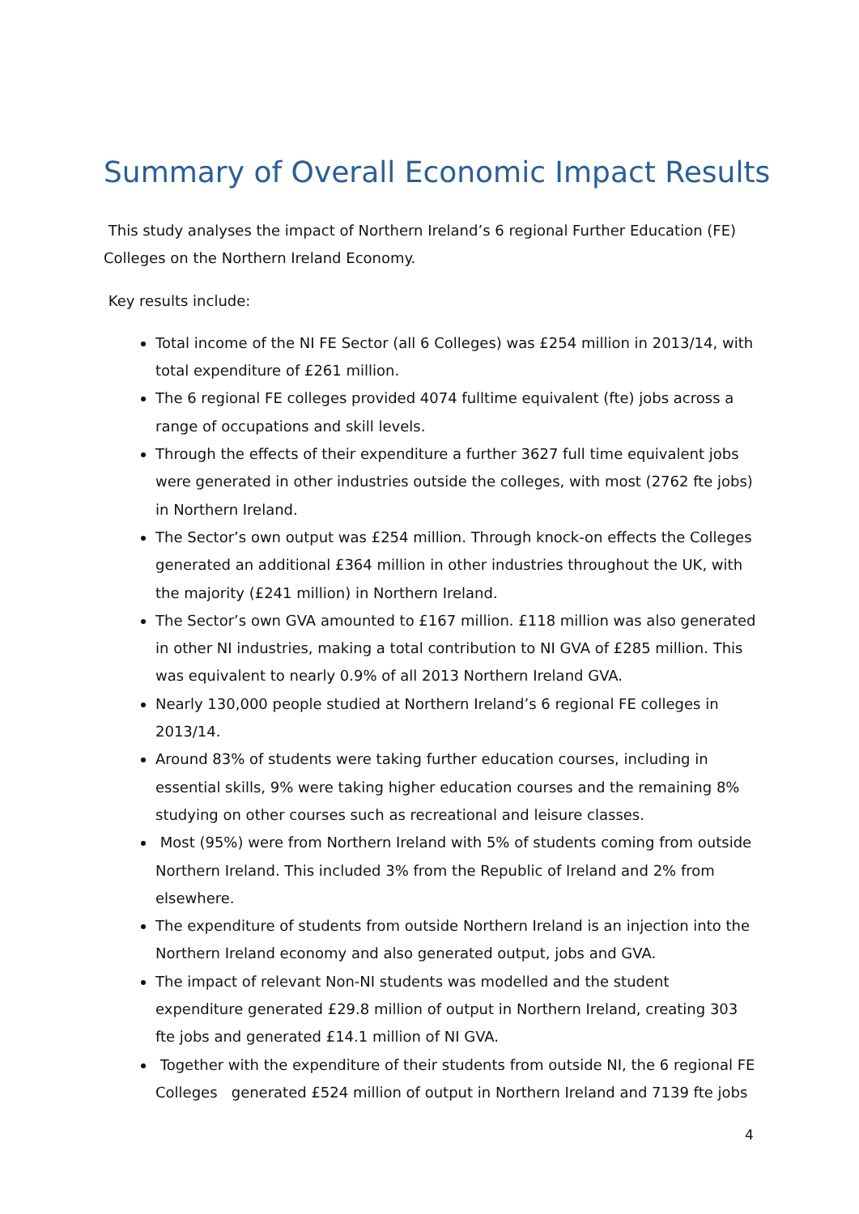Summary of Overall Economic Impact Results
This study analyses the impact of Northern Ireland’s 6 regional Further Education (FE) Colleges on the Northern Ireland Economy.
Key results include:
Total income of the NI FE Sector (all 6 Colleges) was £254 million in 2013/14, with total expenditure of £261 million.
The 6 regional FE colleges provided 4074 fulltime equivalent (fte) jobs across a range of occupations and skill levels.
Through the effects of their expenditure a further 3627 full time equivalent jobs were generated in other industries outside the colleges, with most (2762 fte jobs) in Northern Ireland.
The Sector’s own output was £254 million. Through knock-on effects the Colleges generated an additional £364 million in other industries throughout the UK, with the majority (£241 million) in Northern Ireland.
The Sector’s own GVA amounted to £167 million. £118 million was also generated in other NI industries, making a total contribution to NI GVA of £285 million. This was equivalent to nearly 0.9% of all 2013 Northern Ireland GVA.
Nearly 130,000 people studied at Northern Ireland’s 6 regional FE colleges in 2013/14.
Around 83% of students were taking further education courses, including in essential skills, 9% were taking higher education courses and the remaining 8% studying on other courses such as recreational and leisure classes.
Most (95%) were from Northern Ireland with 5% of students coming from outside Northern Ireland. This included 3% from the Republic of Ireland and 2% from elsewhere.
The expenditure of students from outside Northern Ireland is an injection into the Northern Ireland economy and also generated output, jobs and GVA.
The impact of relevant Non-NI students was modelled and the student expenditure generated £29.8 million of output in Northern Ireland, creating 303 fte jobs and generated £14.1 million of NI GVA.
Together with the expenditure of their students from outside NI, the 6 regional FE Colleges generated £524 million of output in Northern Ireland and 7139 fte jobs
4